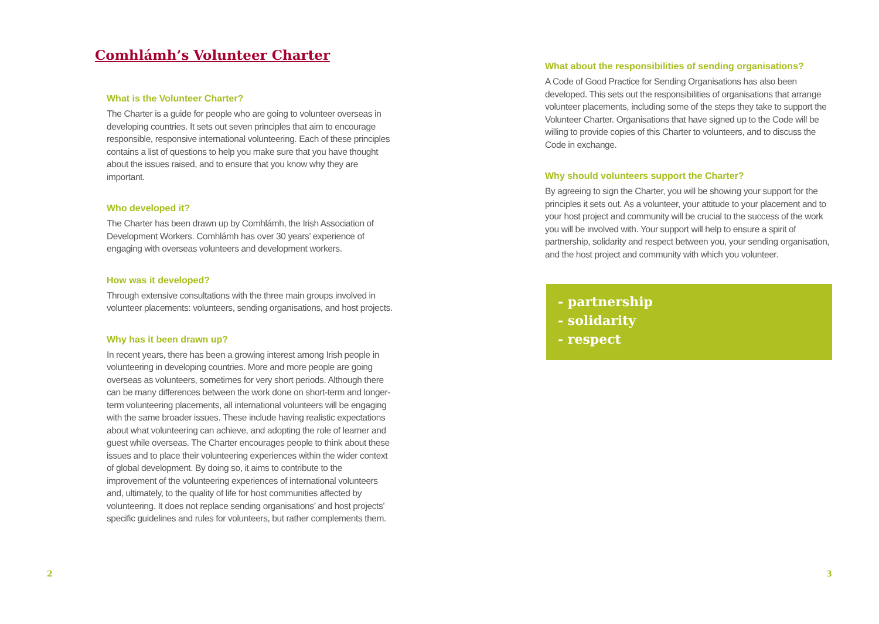Comhlámh’s Volunteer Charter
What is the Volunteer Charter?
The Charter is a guide for people who are going to volunteer overseas in developing countries. It sets out seven principles that aim to encourage responsible, responsive international volunteering. Each of these principles contains a list of questions to help you make sure that you have thought about the issues raised, and to ensure that you know why they are important.
Who developed it?
The Charter has been drawn up by Comhlámh, the Irish Association of Development Workers. Comhlámh has over 30 years’ experience of engaging with overseas volunteers and development workers.
How was it developed?
Through extensive consultations with the three main groups involved in volunteer placements: volunteers, sending organisations, and host projects.
Why has it been drawn up?
In recent years, there has been a growing interest among Irish people in volunteering in developing countries. More and more people are going overseas as volunteers, sometimes for very short periods. Although there can be many differences between the work done on short-term and longer-term volunteering placements, all international volunteers will be engaging with the same broader issues. These include having realistic expectations about what volunteering can achieve, and adopting the role of learner and guest while overseas. The Charter encourages people to think about these issues and to place their volunteering experiences within the wider context of global development. By doing so, it aims to contribute to the improvement of the volunteering experiences of international volunteers and, ultimately, to the quality of life for host communities affected by volunteering. It does not replace sending organisations’ and host projects’ specific guidelines and rules for volunteers, but rather complements them.
2
What about the responsibilities of sending organisations?
A Code of Good Practice for Sending Organisations has also been developed. This sets out the responsibilities of organisations that arrange volunteer placements, including some of the steps they take to support the Volunteer Charter. Organisations that have signed up to the Code will be willing to provide copies of this Charter to volunteers, and to discuss the Code in exchange.
Why should volunteers support the Charter?
By agreeing to sign the Charter, you will be showing your support for the principles it sets out. As a volunteer, your attitude to your placement and to your host project and community will be crucial to the success of the work you will be involved with. Your support will help to ensure a spirit of partnership, solidarity and respect between you, your sending organisation, and the host project and community with which you volunteer.
- partnership
- solidarity
- respect
3